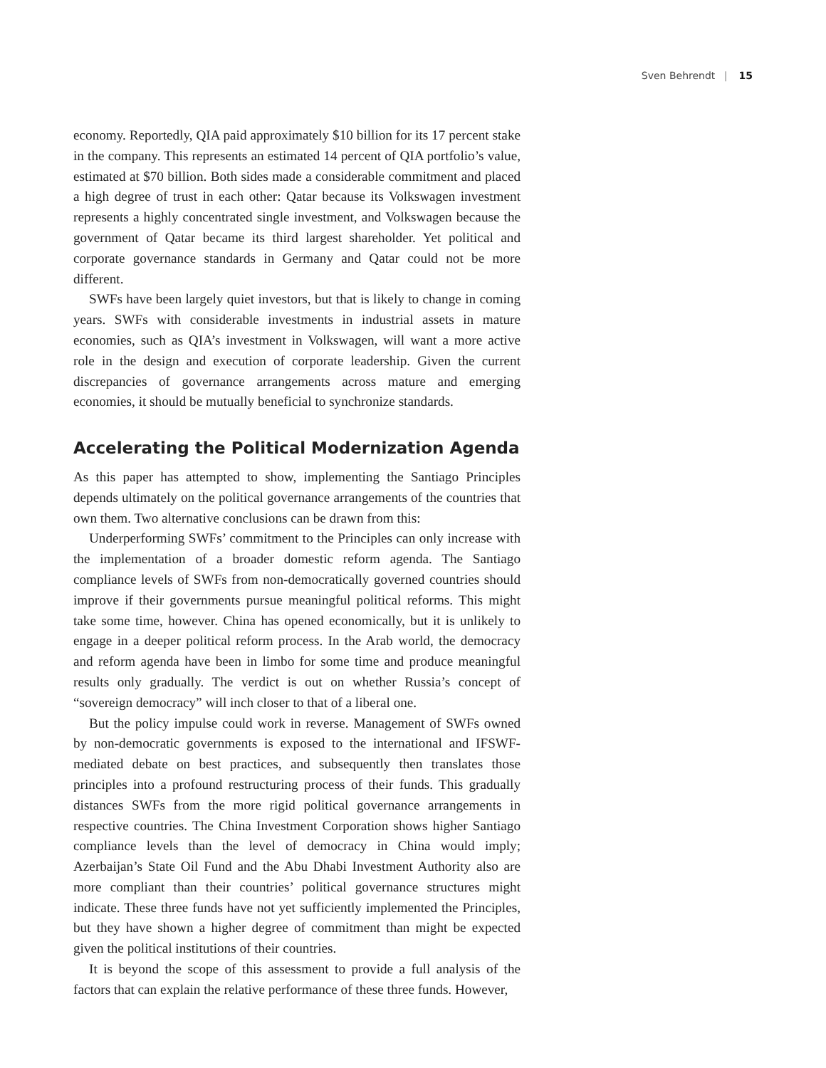Sven Behrendt | 15
economy. Reportedly, QIA paid approximately $10 billion for its 17 percent stake in the company. This represents an estimated 14 percent of QIA portfolio’s value, estimated at $70 billion. Both sides made a considerable commitment and placed a high degree of trust in each other: Qatar because its Volkswagen investment represents a highly concentrated single investment, and Volkswagen because the government of Qatar became its third largest shareholder. Yet political and corporate governance standards in Germany and Qatar could not be more different.
SWFs have been largely quiet investors, but that is likely to change in coming years. SWFs with considerable investments in industrial assets in mature economies, such as QIA’s investment in Volkswagen, will want a more active role in the design and execution of corporate leadership. Given the current discrepancies of governance arrangements across mature and emerging economies, it should be mutually beneficial to synchronize standards.
Accelerating the Political Modernization Agenda
As this paper has attempted to show, implementing the Santiago Principles depends ultimately on the political governance arrangements of the countries that own them. Two alternative conclusions can be drawn from this:
Underperforming SWFs’ commitment to the Principles can only increase with the implementation of a broader domestic reform agenda. The Santiago compliance levels of SWFs from non-democratically governed countries should improve if their governments pursue meaningful political reforms. This might take some time, however. China has opened economically, but it is unlikely to engage in a deeper political reform process. In the Arab world, the democracy and reform agenda have been in limbo for some time and produce meaningful results only gradually. The verdict is out on whether Russia’s concept of “sovereign democracy” will inch closer to that of a liberal one.
But the policy impulse could work in reverse. Management of SWFs owned by non-democratic governments is exposed to the international and IFSWF-mediated debate on best practices, and subsequently then translates those principles into a profound restructuring process of their funds. This gradually distances SWFs from the more rigid political governance arrangements in respective countries. The China Investment Corporation shows higher Santiago compliance levels than the level of democracy in China would imply; Azerbaijan’s State Oil Fund and the Abu Dhabi Investment Authority also are more compliant than their countries’ political governance structures might indicate. These three funds have not yet sufficiently implemented the Principles, but they have shown a higher degree of commitment than might be expected given the political institutions of their countries.
It is beyond the scope of this assessment to provide a full analysis of the factors that can explain the relative performance of these three funds. However,